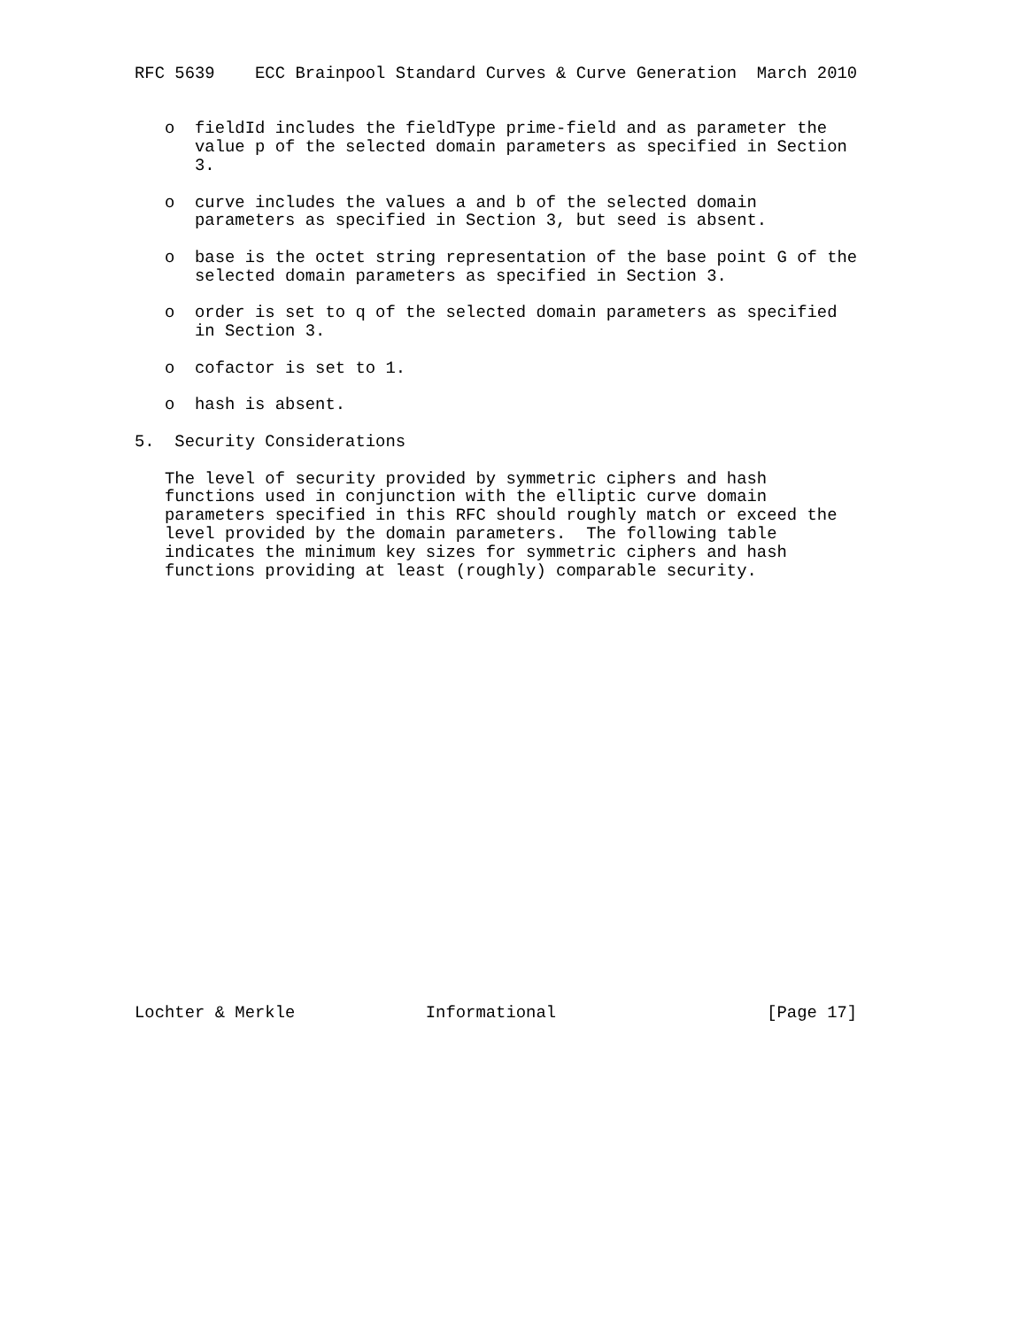RFC 5639    ECC Brainpool Standard Curves & Curve Generation  March 2010


   o  fieldId includes the fieldType prime-field and as parameter the
      value p of the selected domain parameters as specified in Section
      3.

   o  curve includes the values a and b of the selected domain
      parameters as specified in Section 3, but seed is absent.

   o  base is the octet string representation of the base point G of the
      selected domain parameters as specified in Section 3.

   o  order is set to q of the selected domain parameters as specified
      in Section 3.

   o  cofactor is set to 1.

   o  hash is absent.

5.  Security Considerations

   The level of security provided by symmetric ciphers and hash
   functions used in conjunction with the elliptic curve domain
   parameters specified in this RFC should roughly match or exceed the
   level provided by the domain parameters.  The following table
   indicates the minimum key sizes for symmetric ciphers and hash
   functions providing at least (roughly) comparable security.























Lochter & Merkle             Informational                     [Page 17]